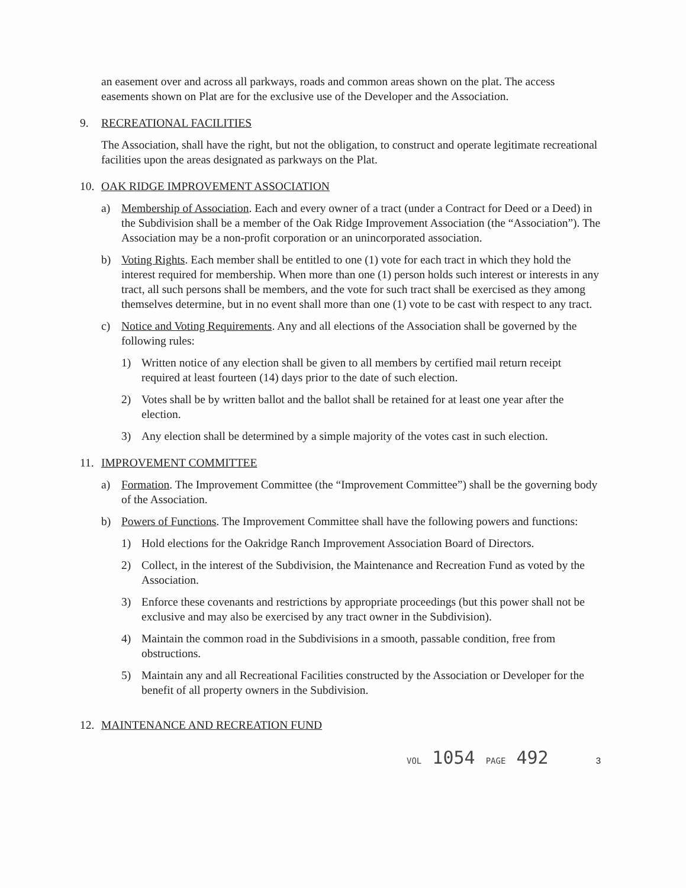an easement over and across all parkways, roads and common areas shown on the plat. The access easements shown on Plat are for the exclusive use of the Developer and the Association.
9. RECREATIONAL FACILITIES
The Association, shall have the right, but not the obligation, to construct and operate legitimate recreational facilities upon the areas designated as parkways on the Plat.
10. OAK RIDGE IMPROVEMENT ASSOCIATION
a) Membership of Association. Each and every owner of a tract (under a Contract for Deed or a Deed) in the Subdivision shall be a member of the Oak Ridge Improvement Association (the “Association”). The Association may be a non-profit corporation or an unincorporated association.
b) Voting Rights. Each member shall be entitled to one (1) vote for each tract in which they hold the interest required for membership. When more than one (1) person holds such interest or interests in any tract, all such persons shall be members, and the vote for such tract shall be exercised as they among themselves determine, but in no event shall more than one (1) vote to be cast with respect to any tract.
c) Notice and Voting Requirements. Any and all elections of the Association shall be governed by the following rules:
1) Written notice of any election shall be given to all members by certified mail return receipt required at least fourteen (14) days prior to the date of such election.
2) Votes shall be by written ballot and the ballot shall be retained for at least one year after the election.
3) Any election shall be determined by a simple majority of the votes cast in such election.
11. IMPROVEMENT COMMITTEE
a) Formation. The Improvement Committee (the “Improvement Committee”) shall be the governing body of the Association.
b) Powers of Functions. The Improvement Committee shall have the following powers and functions:
1) Hold elections for the Oakridge Ranch Improvement Association Board of Directors.
2) Collect, in the interest of the Subdivision, the Maintenance and Recreation Fund as voted by the Association.
3) Enforce these covenants and restrictions by appropriate proceedings (but this power shall not be exclusive and may also be exercised by any tract owner in the Subdivision).
4) Maintain the common road in the Subdivisions in a smooth, passable condition, free from obstructions.
5) Maintain any and all Recreational Facilities constructed by the Association or Developer for the benefit of all property owners in the Subdivision.
12. MAINTENANCE AND RECREATION FUND
VOL 1054 PAGE 492 3